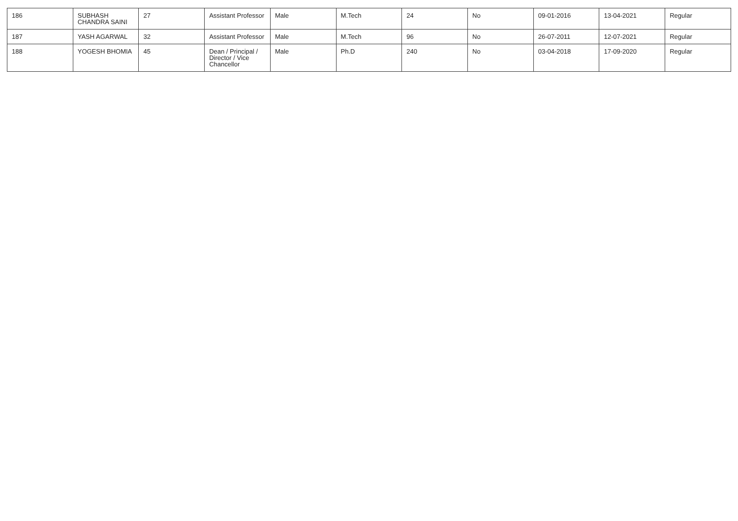| 186 | SUBHASH CHANDRA SAINI | 27 | Assistant Professor | Male | M.Tech | 24 | No | 09-01-2016 | 13-04-2021 | Regular |
| 187 | YASH AGARWAL | 32 | Assistant Professor | Male | M.Tech | 96 | No | 26-07-2011 | 12-07-2021 | Regular |
| 188 | YOGESH BHOMIA | 45 | Dean / Principal / Director / Vice Chancellor | Male | Ph.D | 240 | No | 03-04-2018 | 17-09-2020 | Regular |